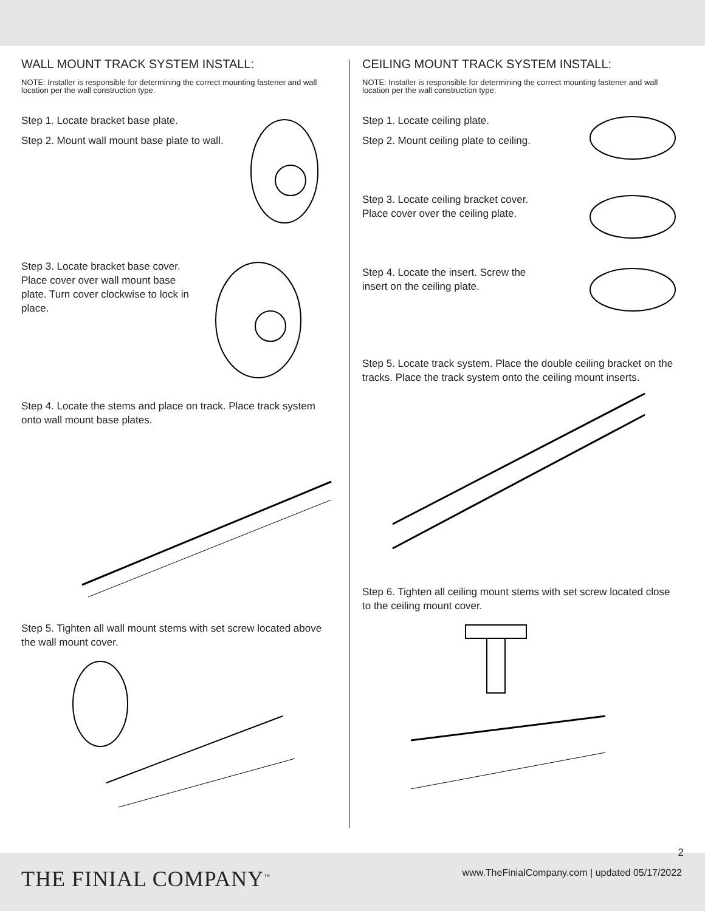WALL MOUNT TRACK SYSTEM INSTALL:
NOTE: Installer is responsible for determining the correct mounting fastener and wall location per the wall construction type.
Step 1. Locate bracket base plate.
Step 2. Mount wall mount base plate to wall.
Step 3. Locate bracket base cover. Place cover over wall mount base plate. Turn cover clockwise to lock in place.
Step 4. Locate the stems and place on track. Place track system onto wall mount base plates.
Step 5. Tighten all wall mount stems with set screw located above the wall mount cover.
CEILING MOUNT TRACK SYSTEM INSTALL:
NOTE: Installer is responsible for determining the correct mounting fastener and wall location per the wall construction type.
Step 1. Locate ceiling plate.
Step 2. Mount ceiling plate to ceiling.
Step 3. Locate ceiling bracket cover.
Place cover over the ceiling plate.
Step 4. Locate the insert. Screw the
insert on the ceiling plate.
Step 5. Locate track system. Place the double ceiling bracket on the tracks. Place the track system onto the ceiling mount inserts.
Step 6. Tighten all ceiling mount stems with set screw located close to the ceiling mount cover.
THE FINIAL COMPANY<sup>™</sup>
2
www.TheFinialCompany.com | updated 05/17/2022